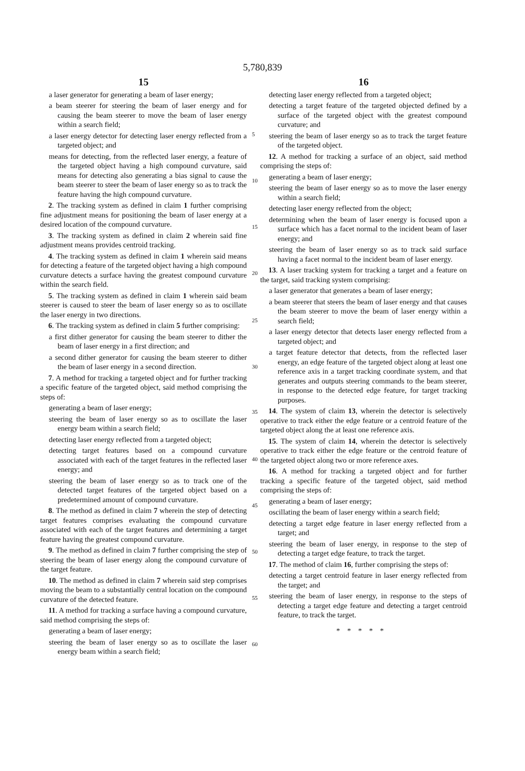5,780,839
15
a laser generator for generating a beam of laser energy;
a beam steerer for steering the beam of laser energy and for causing the beam steerer to move the beam of laser energy within a search field;
a laser energy detector for detecting laser energy reflected from a targeted object; and
means for detecting, from the reflected laser energy, a feature of the targeted object having a high compound curvature, said means for detecting also generating a bias signal to cause the beam steerer to steer the beam of laser energy so as to track the feature having the high compound curvature.
2. The tracking system as defined in claim 1 further comprising fine adjustment means for positioning the beam of laser energy at a desired location of the compound curvature.
3. The tracking system as defined in claim 2 wherein said fine adjustment means provides centroid tracking.
4. The tracking system as defined in claim 1 wherein said means for detecting a feature of the targeted object having a high compound curvature detects a surface having the greatest compound curvature within the search field.
5. The tracking system as defined in claim 1 wherein said beam steerer is caused to steer the beam of laser energy so as to oscillate the laser energy in two directions.
6. The tracking system as defined in claim 5 further comprising:
a first dither generator for causing the beam steerer to dither the beam of laser energy in a first direction; and
a second dither generator for causing the beam steerer to dither the beam of laser energy in a second direction.
7. A method for tracking a targeted object and for further tracking a specific feature of the targeted object, said method comprising the steps of:
generating a beam of laser energy;
steering the beam of laser energy so as to oscillate the laser energy beam within a search field;
detecting laser energy reflected from a targeted object;
detecting target features based on a compound curvature associated with each of the target features in the reflected laser energy; and
steering the beam of laser energy so as to track one of the detected target features of the targeted object based on a predetermined amount of compound curvature.
8. The method as defined in claim 7 wherein the step of detecting target features comprises evaluating the compound curvature associated with each of the target features and determining a target feature having the greatest compound curvature.
9. The method as defined in claim 7 further comprising the step of steering the beam of laser energy along the compound curvature of the target feature.
10. The method as defined in claim 7 wherein said step comprises moving the beam to a substantially central location on the compound curvature of the detected feature.
11. A method for tracking a surface having a compound curvature, said method comprising the steps of:
generating a beam of laser energy;
steering the beam of laser energy so as to oscillate the laser energy beam within a search field;
16
detecting laser energy reflected from a targeted object;
detecting a target feature of the targeted objected defined by a surface of the targeted object with the greatest compound curvature; and
steering the beam of laser energy so as to track the target feature of the targeted object.
12. A method for tracking a surface of an object, said method comprising the steps of:
generating a beam of laser energy;
steering the beam of laser energy so as to move the laser energy within a search field;
detecting laser energy reflected from the object;
determining when the beam of laser energy is focused upon a surface which has a facet normal to the incident beam of laser energy; and
steering the beam of laser energy so as to track said surface having a facet normal to the incident beam of laser energy.
13. A laser tracking system for tracking a target and a feature on the target, said tracking system comprising:
a laser generator that generates a beam of laser energy;
a beam steerer that steers the beam of laser energy and that causes the beam steerer to move the beam of laser energy within a search field;
a laser energy detector that detects laser energy reflected from a targeted object; and
a target feature detector that detects, from the reflected laser energy, an edge feature of the targeted object along at least one reference axis in a target tracking coordinate system, and that generates and outputs steering commands to the beam steerer, in response to the detected edge feature, for target tracking purposes.
14. The system of claim 13, wherein the detector is selectively operative to track either the edge feature or a centroid feature of the targeted object along the at least one reference axis.
15. The system of claim 14, wherein the detector is selectively operative to track either the edge feature or the centroid feature of the targeted object along two or more reference axes.
16. A method for tracking a targeted object and for further tracking a specific feature of the targeted object, said method comprising the steps of:
generating a beam of laser energy;
oscillating the beam of laser energy within a search field;
detecting a target edge feature in laser energy reflected from a target; and
steering the beam of laser energy, in response to the step of detecting a target edge feature, to track the target.
17. The method of claim 16, further comprising the steps of:
detecting a target centroid feature in laser energy reflected from the target; and
steering the beam of laser energy, in response to the steps of detecting a target edge feature and detecting a target centroid feature, to track the target.
*****
5
10
15
20
25
30
35
40
45
50
55
60